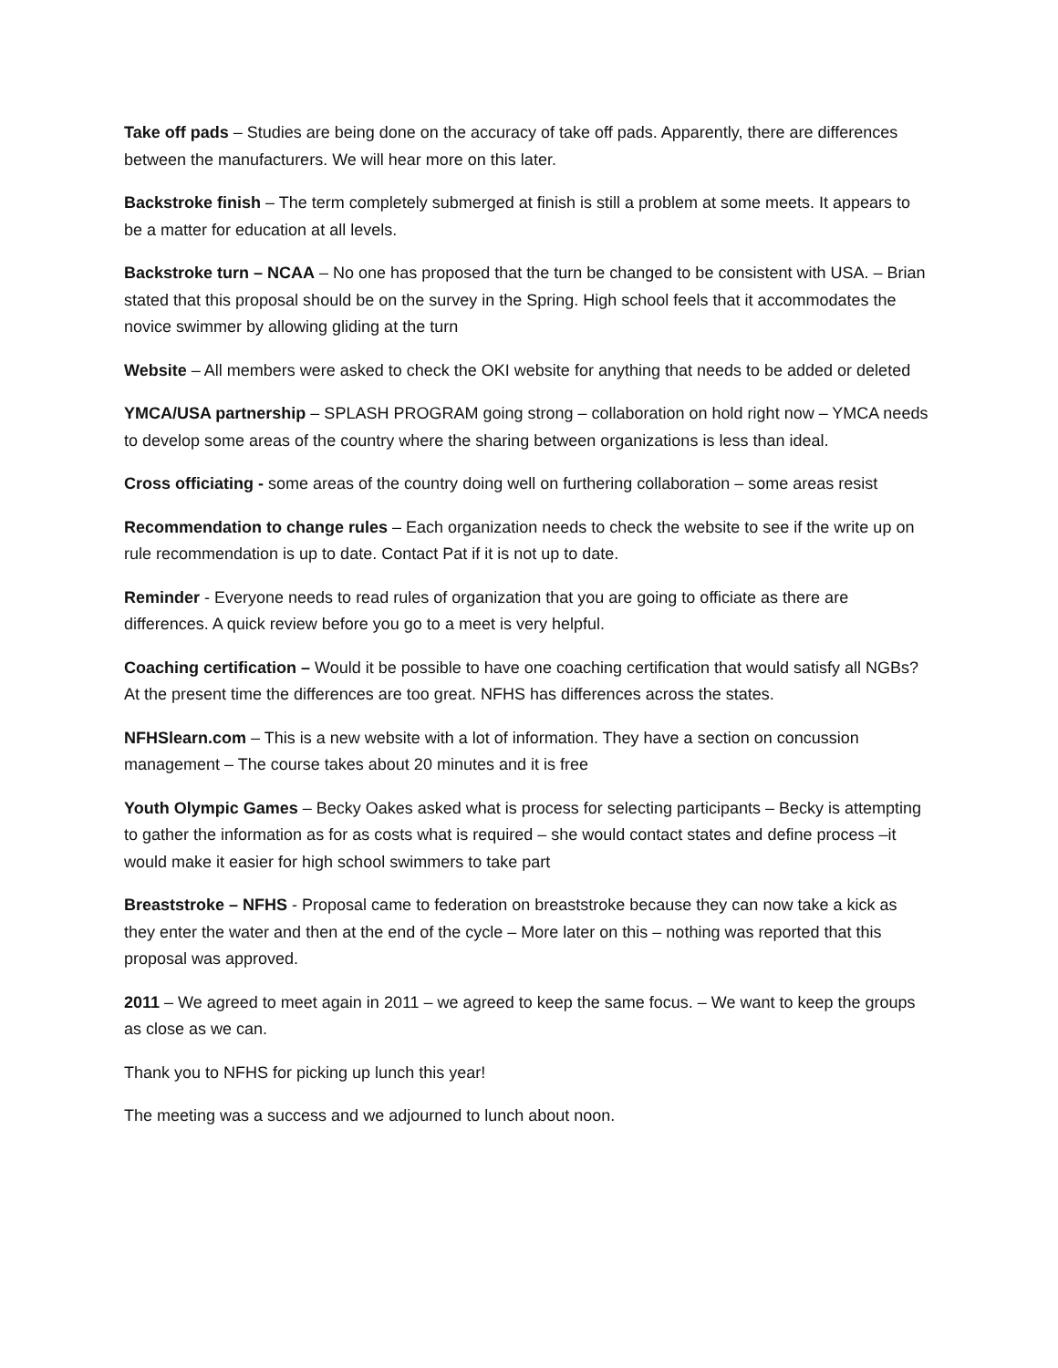Take off pads – Studies are being done on the accuracy of take off pads. Apparently, there are differences between the manufacturers. We will hear more on this later.
Backstroke finish – The term completely submerged at finish is still a problem at some meets. It appears to be a matter for education at all levels.
Backstroke turn – NCAA – No one has proposed that the turn be changed to be consistent with USA. – Brian stated that this proposal should be on the survey in the Spring. High school feels that it accommodates the novice swimmer by allowing gliding at the turn
Website – All members were asked to check the OKI website for anything that needs to be added or deleted
YMCA/USA partnership – SPLASH PROGRAM going strong – collaboration on hold right now – YMCA needs to develop some areas of the country where the sharing between organizations is less than ideal.
Cross officiating - some areas of the country doing well on furthering collaboration – some areas resist
Recommendation to change rules – Each organization needs to check the website to see if the write up on rule recommendation is up to date. Contact Pat if it is not up to date.
Reminder - Everyone needs to read rules of organization that you are going to officiate as there are differences. A quick review before you go to a meet is very helpful.
Coaching certification – Would it be possible to have one coaching certification that would satisfy all NGBs? At the present time the differences are too great. NFHS has differences across the states.
NFHSlearn.com – This is a new website with a lot of information. They have a section on concussion management – The course takes about 20 minutes and it is free
Youth Olympic Games – Becky Oakes asked what is process for selecting participants – Becky is attempting to gather the information as for as costs what is required – she would contact states and define process –it would make it easier for high school swimmers to take part
Breaststroke – NFHS - Proposal came to federation on breaststroke because they can now take a kick as they enter the water and then at the end of the cycle – More later on this – nothing was reported that this proposal was approved.
2011 – We agreed to meet again in 2011 – we agreed to keep the same focus. – We want to keep the groups as close as we can.
Thank you to NFHS for picking up lunch this year!
The meeting was a success and we adjourned to lunch about noon.